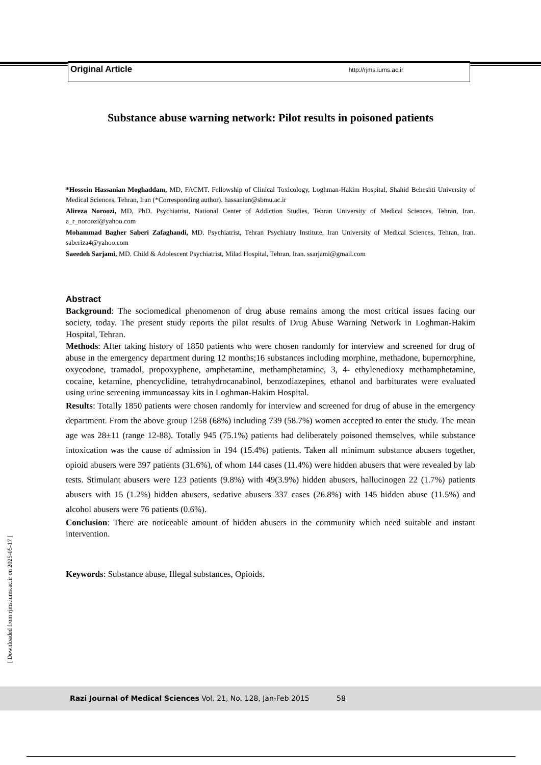Original Article http://rjms.iums.ac.ir
Substance abuse warning network: Pilot results in poisoned patients
*Hossein Hassanian Moghaddam, MD, FACMT. Fellowship of Clinical Toxicology, Loghman-Hakim Hospital, Shahid Beheshti University of Medical Sciences, Tehran, Iran (*Corresponding author). hassanian@sbmu.ac.ir
Alireza Noroozi, MD, PhD. Psychiatrist, National Center of Addiction Studies, Tehran University of Medical Sciences, Tehran, Iran. a_r_noroozi@yahoo.com
Mohammad Bagher Saberi Zafaghandi, MD. Psychiatrist, Tehran Psychiatry Institute, Iran University of Medical Sciences, Tehran, Iran. saberiza4@yahoo.com
Saeedeh Sarjami, MD. Child & Adolescent Psychiatrist, Milad Hospital, Tehran, Iran. ssarjami@gmail.com
Abstract
Background: The sociomedical phenomenon of drug abuse remains among the most critical issues facing our society, today. The present study reports the pilot results of Drug Abuse Warning Network in Loghman-Hakim Hospital, Tehran.
Methods: After taking history of 1850 patients who were chosen randomly for interview and screened for drug of abuse in the emergency department during 12 months;16 substances including morphine, methadone, bupernorphine, oxycodone, tramadol, propoxyphene, amphetamine, methamphetamine, 3, 4- ethylenedioxy methamphetamine, cocaine, ketamine, phencyclidine, tetrahydrocanabinol, benzodiazepines, ethanol and barbiturates were evaluated using urine screening immunoassay kits in Loghman-Hakim Hospital.
Results: Totally 1850 patients were chosen randomly for interview and screened for drug of abuse in the emergency department. From the above group 1258 (68%) including 739 (58.7%) women accepted to enter the study. The mean age was 28±11 (range 12-88). Totally 945 (75.1%) patients had deliberately poisoned themselves, while substance intoxication was the cause of admission in 194 (15.4%) patients. Taken all minimum substance abusers together, opioid abusers were 397 patients (31.6%), of whom 144 cases (11.4%) were hidden abusers that were revealed by lab tests. Stimulant abusers were 123 patients (9.8%) with 49(3.9%) hidden abusers, hallucinogen 22 (1.7%) patients abusers with 15 (1.2%) hidden abusers, sedative abusers 337 cases (26.8%) with 145 hidden abuse (11.5%) and alcohol abusers were 76 patients (0.6%).
Conclusion: There are noticeable amount of hidden abusers in the community which need suitable and instant intervention.
Keywords: Substance abuse, Illegal substances, Opioids.
[ Downloaded from rjms.iums.ac.ir on 2025-05-17 ]
Razi Journal of Medical Sciences Vol. 21, No. 128, Jan-Feb 2015 58